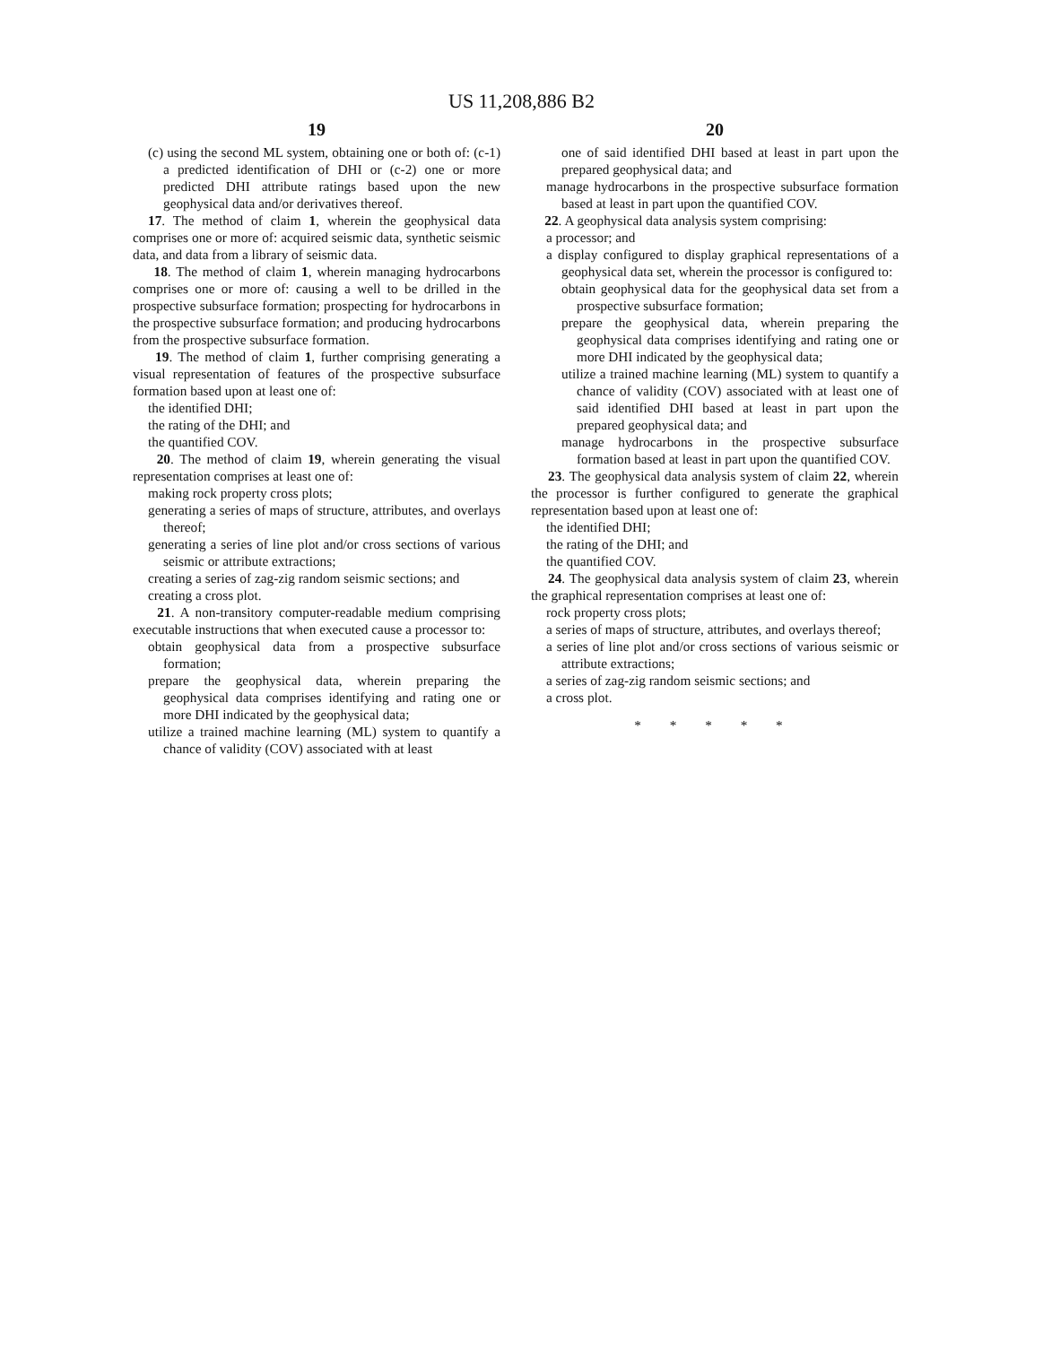US 11,208,886 B2
19
(c) using the second ML system, obtaining one or both of: (c-1) a predicted identification of DHI or (c-2) one or more predicted DHI attribute ratings based upon the new geophysical data and/or derivatives thereof.
17. The method of claim 1, wherein the geophysical data comprises one or more of: acquired seismic data, synthetic seismic data, and data from a library of seismic data.
18. The method of claim 1, wherein managing hydrocarbons comprises one or more of: causing a well to be drilled in the prospective subsurface formation; prospecting for hydrocarbons in the prospective subsurface formation; and producing hydrocarbons from the prospective subsurface formation.
19. The method of claim 1, further comprising generating a visual representation of features of the prospective subsurface formation based upon at least one of:
the identified DHI;
the rating of the DHI; and
the quantified COV.
20. The method of claim 19, wherein generating the visual representation comprises at least one of:
making rock property cross plots;
generating a series of maps of structure, attributes, and overlays thereof;
generating a series of line plot and/or cross sections of various seismic or attribute extractions;
creating a series of zag-zig random seismic sections; and
creating a cross plot.
21. A non-transitory computer-readable medium comprising executable instructions that when executed cause a processor to:
obtain geophysical data from a prospective subsurface formation;
prepare the geophysical data, wherein preparing the geophysical data comprises identifying and rating one or more DHI indicated by the geophysical data;
utilize a trained machine learning (ML) system to quantify a chance of validity (COV) associated with at least
20
one of said identified DHI based at least in part upon the prepared geophysical data; and
manage hydrocarbons in the prospective subsurface formation based at least in part upon the quantified COV.
22. A geophysical data analysis system comprising:
a processor; and
a display configured to display graphical representations of a geophysical data set, wherein the processor is configured to:
obtain geophysical data for the geophysical data set from a prospective subsurface formation;
prepare the geophysical data, wherein preparing the geophysical data comprises identifying and rating one or more DHI indicated by the geophysical data;
utilize a trained machine learning (ML) system to quantify a chance of validity (COV) associated with at least one of said identified DHI based at least in part upon the prepared geophysical data; and
manage hydrocarbons in the prospective subsurface formation based at least in part upon the quantified COV.
23. The geophysical data analysis system of claim 22, wherein the processor is further configured to generate the graphical representation based upon at least one of:
the identified DHI;
the rating of the DHI; and
the quantified COV.
24. The geophysical data analysis system of claim 23, wherein the graphical representation comprises at least one of:
rock property cross plots;
a series of maps of structure, attributes, and overlays thereof;
a series of line plot and/or cross sections of various seismic or attribute extractions;
a series of zag-zig random seismic sections; and
a cross plot.
* * * * *